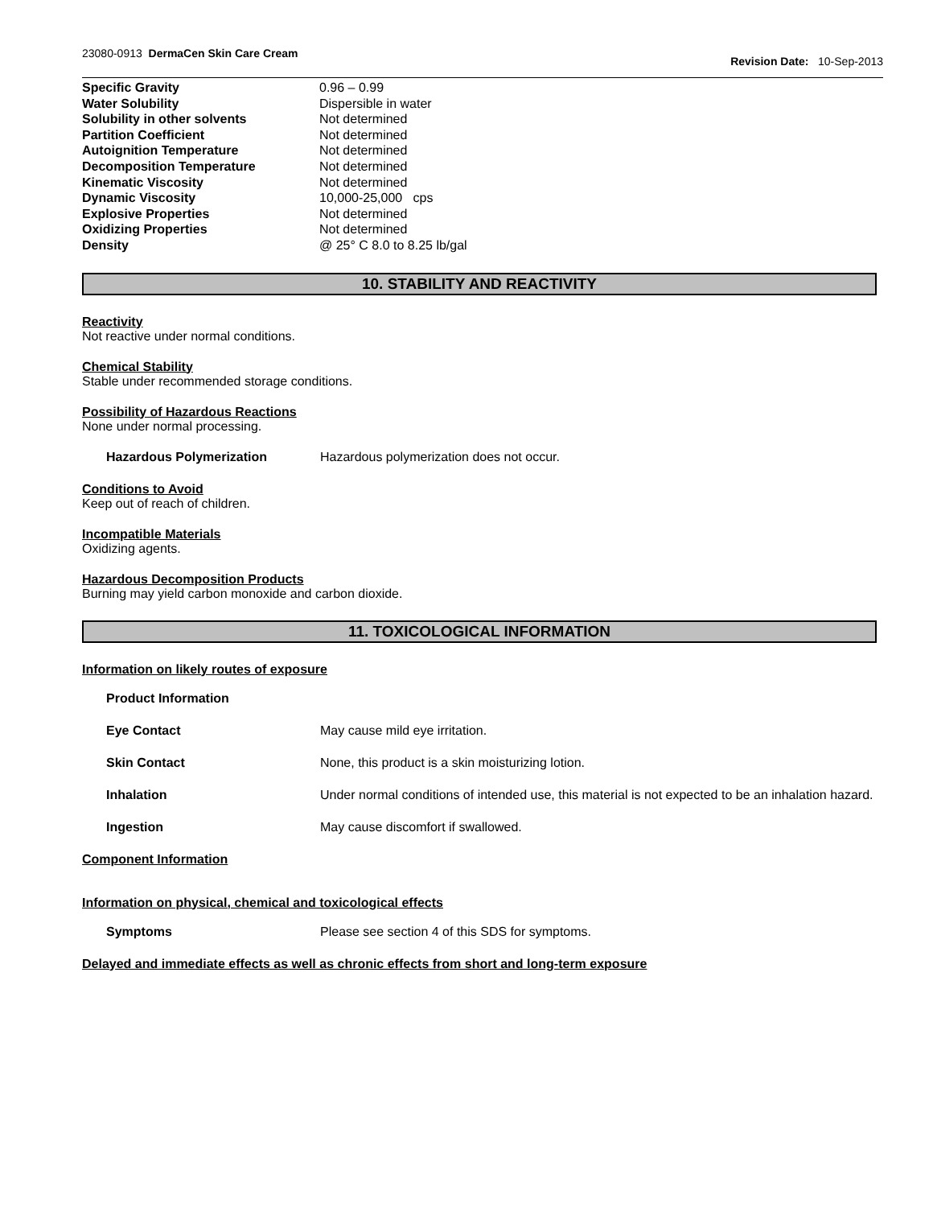23080-0913 DermaCen Skin Care Cream
Revision Date: 10-Sep-2013
| Specific Gravity | 0.96 – 0.99 |
| Water Solubility | Dispersible in water |
| Solubility in other solvents | Not determined |
| Partition Coefficient | Not determined |
| Autoignition Temperature | Not determined |
| Decomposition Temperature | Not determined |
| Kinematic Viscosity | Not determined |
| Dynamic Viscosity | 10,000-25,000 cps |
| Explosive Properties | Not determined |
| Oxidizing Properties | Not determined |
| Density | @ 25° C 8.0 to 8.25 lb/gal |
10. STABILITY AND REACTIVITY
Reactivity
Not reactive under normal conditions.
Chemical Stability
Stable under recommended storage conditions.
Possibility of Hazardous Reactions
None under normal processing.
Hazardous Polymerization Hazardous polymerization does not occur.
Conditions to Avoid
Keep out of reach of children.
Incompatible Materials
Oxidizing agents.
Hazardous Decomposition Products
Burning may yield carbon monoxide and carbon dioxide.
11. TOXICOLOGICAL INFORMATION
Information on likely routes of exposure
Product Information
Eye Contact May cause mild eye irritation.
Skin Contact None, this product is a skin moisturizing lotion.
Inhalation Under normal conditions of intended use, this material is not expected to be an inhalation hazard.
Ingestion May cause discomfort if swallowed.
Component Information
Information on physical, chemical and toxicological effects
Symptoms Please see section 4 of this SDS for symptoms.
Delayed and immediate effects as well as chronic effects from short and long-term exposure